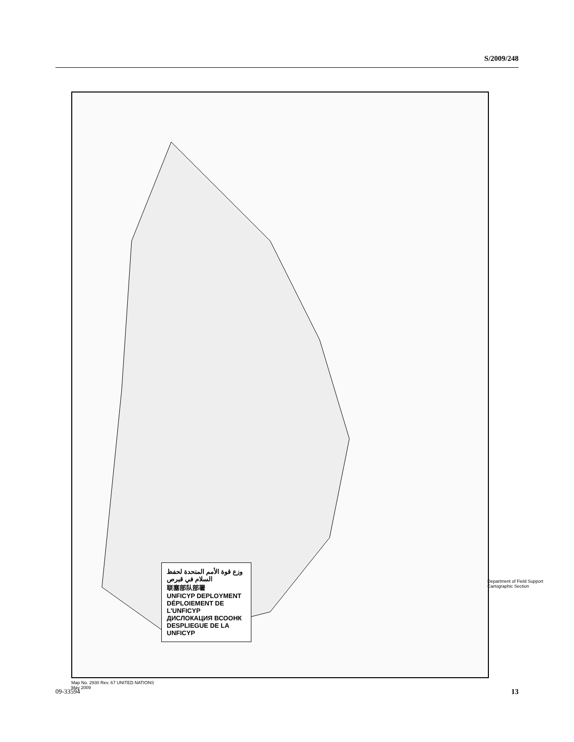S/2009/248
وزع قوة الأمم المتحدة لحفظ السلام في قبرص
联塞部队部署
UNFICYP DEPLOYMENT
DÉPLOIEMENT DE L'UNFICYP
ДИСЛОКАЦИЯ ВСООНК
DESPLIEGUE DE LA UNFICYP
Map No. 2930 Rev. 67 UNITED NATIONS
May 2009
Department of Field Support
Cartographic Section
09-33594 13